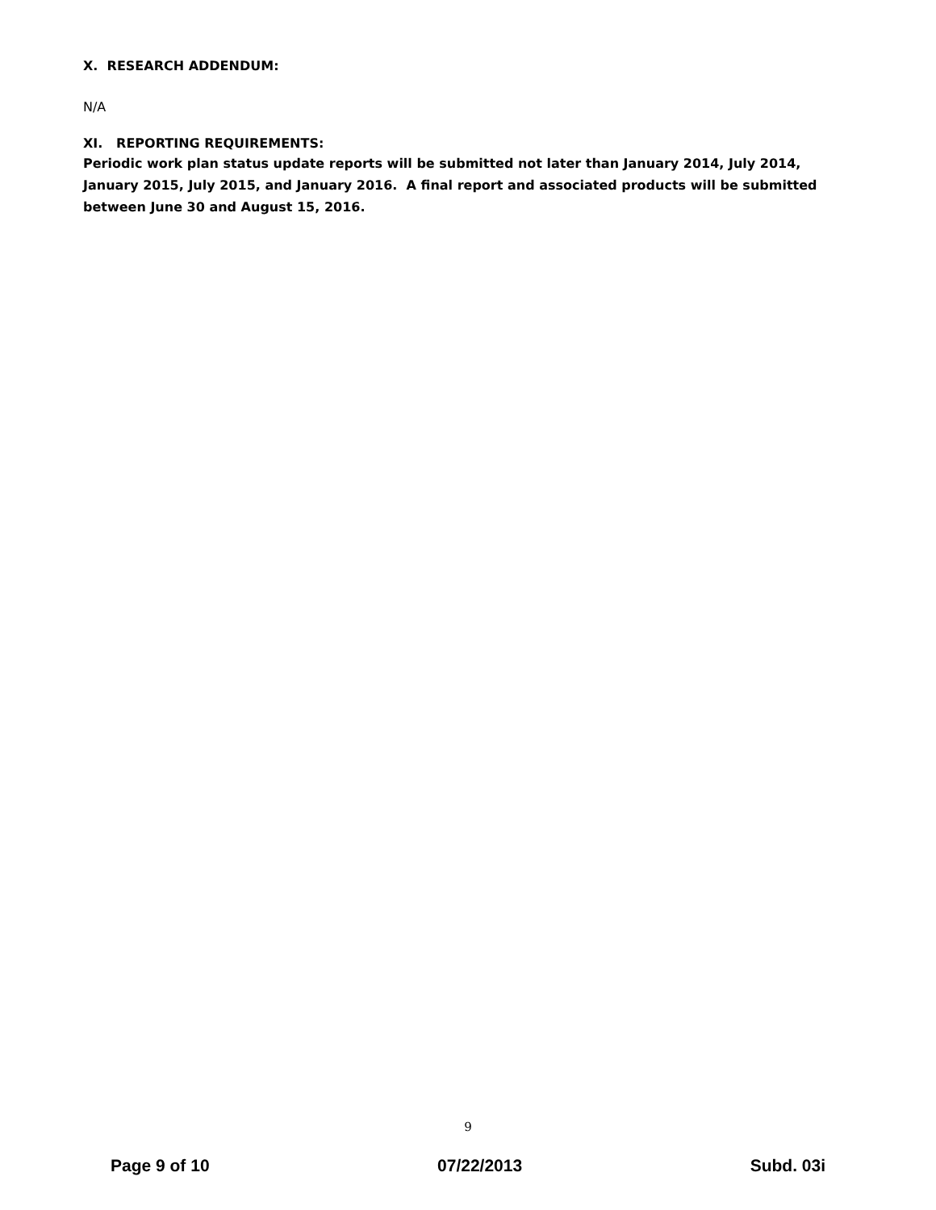X. RESEARCH ADDENDUM:
N/A
XI. REPORTING REQUIREMENTS:
Periodic work plan status update reports will be submitted not later than January 2014, July 2014, January 2015, July 2015, and January 2016. A final report and associated products will be submitted between June 30 and August 15, 2016.
9
Page 9 of 10 07/22/2013 Subd. 03i